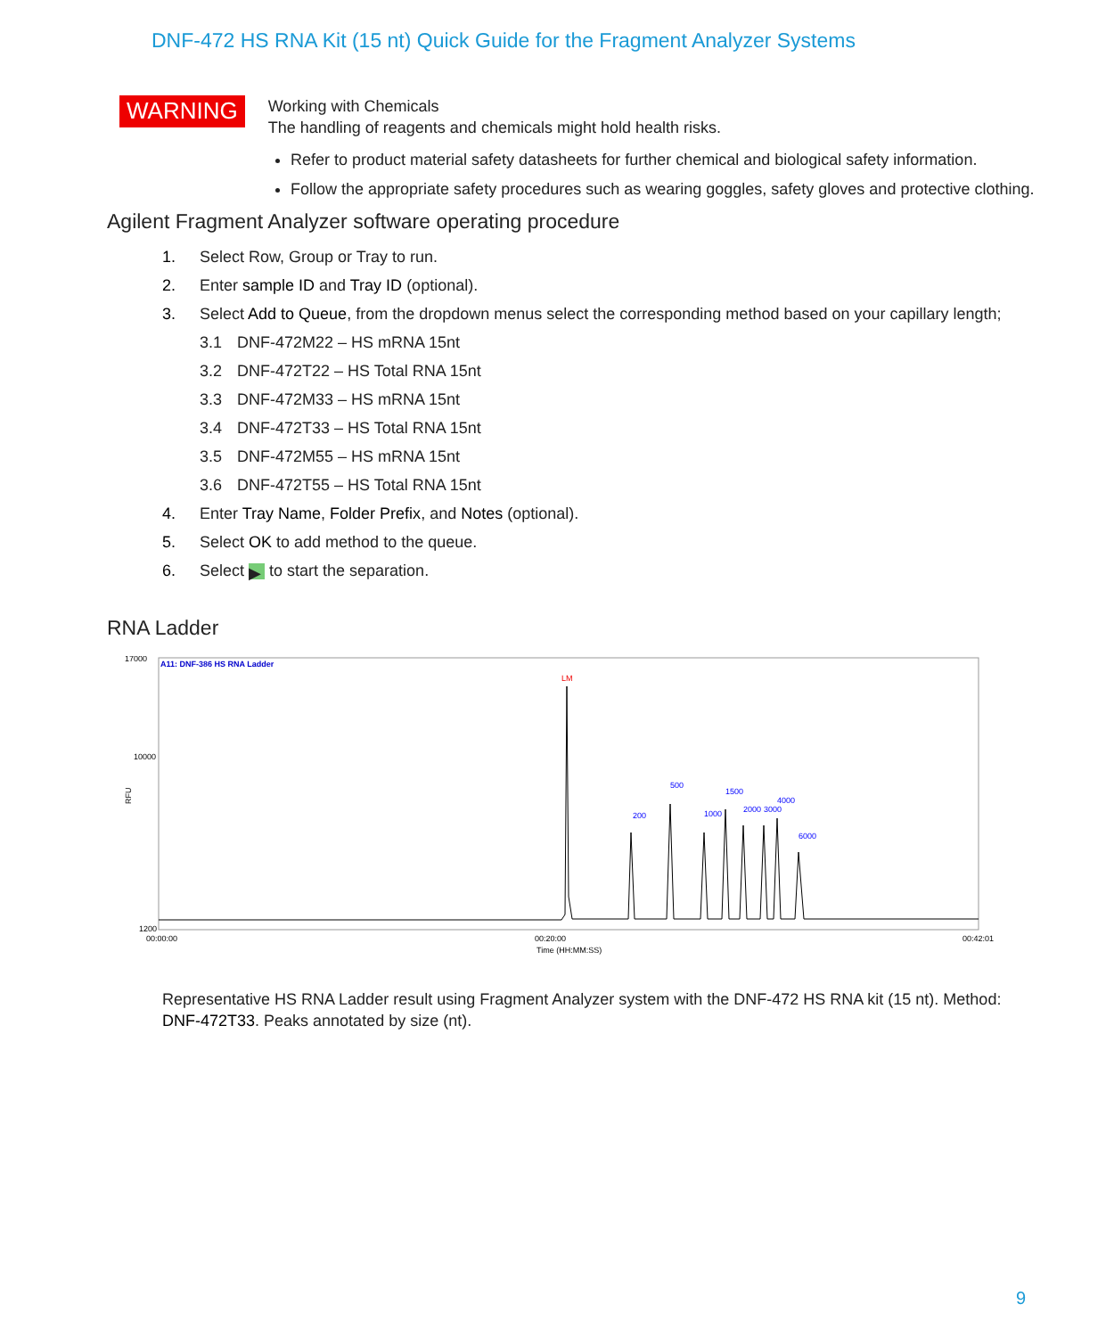DNF-472 HS RNA Kit (15 nt) Quick Guide for the Fragment Analyzer Systems
WARNING
Working with Chemicals
The handling of reagents and chemicals might hold health risks.
Refer to product material safety datasheets for further chemical and biological safety information.
Follow the appropriate safety procedures such as wearing goggles, safety gloves and protective clothing.
Agilent Fragment Analyzer software operating procedure
1. Select Row, Group or Tray to run.
2. Enter sample ID and Tray ID (optional).
3. Select Add to Queue, from the dropdown menus select the corresponding method based on your capillary length;
3.1 DNF-472M22 – HS mRNA 15nt
3.2 DNF-472T22 – HS Total RNA 15nt
3.3 DNF-472M33 – HS mRNA 15nt
3.4 DNF-472T33 – HS Total RNA 15nt
3.5 DNF-472M55 – HS mRNA 15nt
3.6 DNF-472T55 – HS Total RNA 15nt
4. Enter Tray Name, Folder Prefix, and Notes (optional).
5. Select OK to add method to the queue.
6. Select ▶ to start the separation.
RNA Ladder
RFU
17000
10000
1200
A11: DNF-386 HS RNA Ladder
LM
200
500
1000
1500
2000
3000
4000
6000
00:00:00
00:20:00
00:42:01
Time (HH:MM:SS)
Representative HS RNA Ladder result using Fragment Analyzer system with the DNF-472 HS RNA kit (15 nt). Method: DNF-472T33. Peaks annotated by size (nt).
9